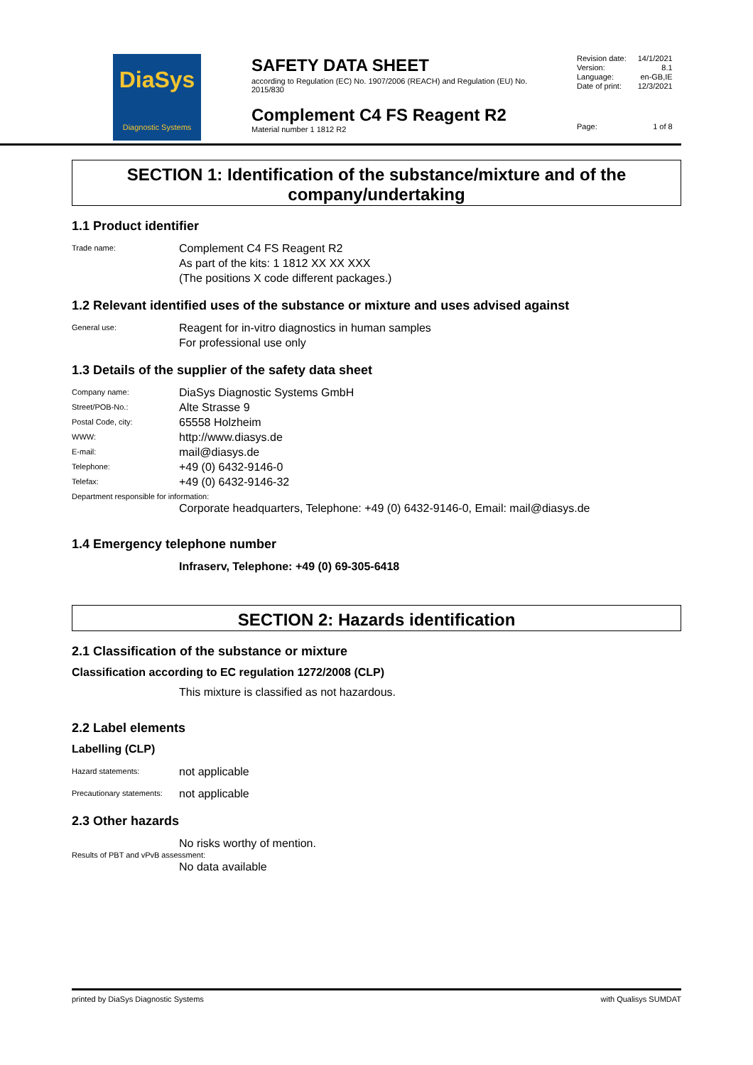DiaSys
Diagnostic Systems
SAFETY DATA SHEET
according to Regulation (EC) No. 1907/2006 (REACH) and Regulation (EU) No. 2015/830
Complement C4 FS Reagent R2
Material number 1 1812 R2
| Revision date: | 14/1/2021 |
| Version: | 8.1 |
| Language: | en-GB,IE |
| Date of print: | 12/3/2021 |
| Page: | 1 of 8 |
SECTION 1: Identification of the substance/mixture and of the company/undertaking
1.1 Product identifier
Trade name:
Complement C4 FS Reagent R2
As part of the kits: 1 1812 XX XX XXX
(The positions X code different packages.)
1.2 Relevant identified uses of the substance or mixture and uses advised against
General use:
Reagent for in-vitro diagnostics in human samples
For professional use only
1.3 Details of the supplier of the safety data sheet
Company name:
DiaSys Diagnostic Systems GmbH
Street/POB-No.:
Alte Strasse 9
Postal Code, city:
65558 Holzheim
WWW:
http://www.diasys.de
E-mail:
mail@diasys.de
Telephone:
+49 (0) 6432-9146-0
Telefax:
+49 (0) 6432-9146-32
Department responsible for information:
Corporate headquarters, Telephone: +49 (0) 6432-9146-0, Email: mail@diasys.de
1.4 Emergency telephone number
Infraserv, Telephone: +49 (0) 69-305-6418
SECTION 2: Hazards identification
2.1 Classification of the substance or mixture
Classification according to EC regulation 1272/2008 (CLP)
This mixture is classified as not hazardous.
2.2 Label elements
Labelling (CLP)
Hazard statements:
not applicable
Precautionary statements:
not applicable
2.3 Other hazards
No risks worthy of mention.
Results of PBT and vPvB assessment:
No data available
printed by DiaSys Diagnostic Systems with Qualisys SUMDAT